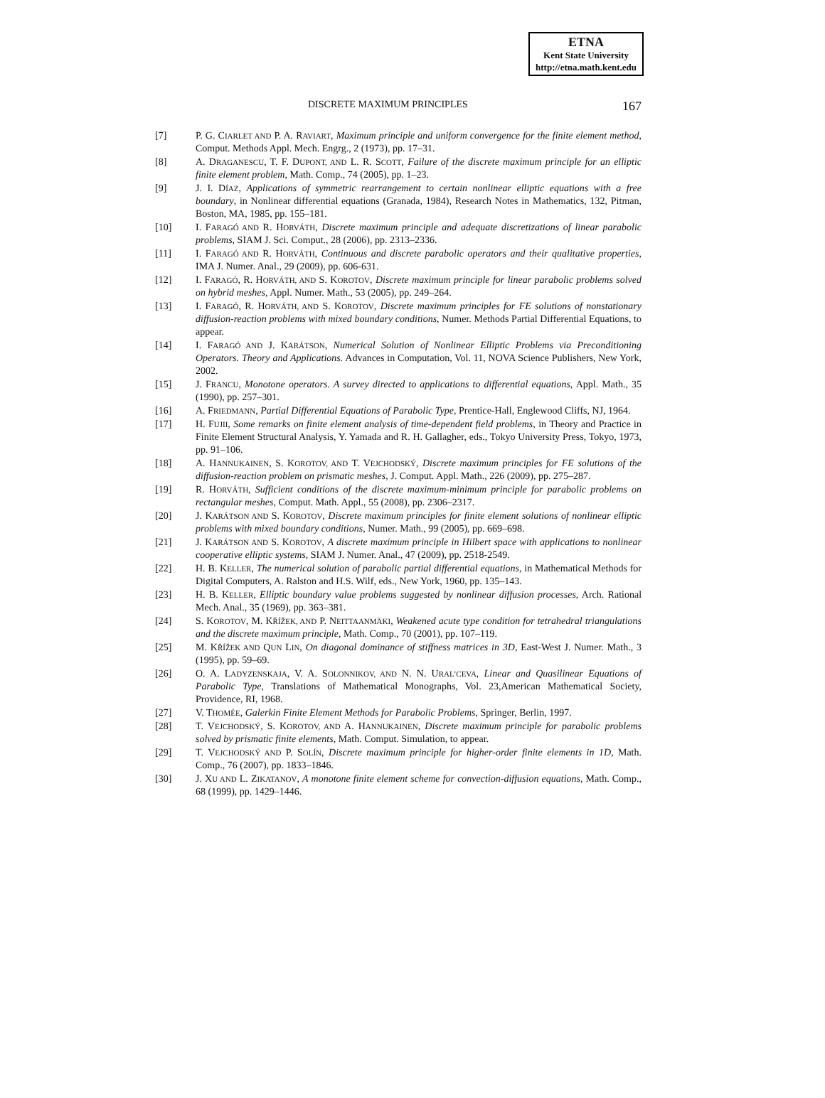ETNA
Kent State University
http://etna.math.kent.edu
DISCRETE MAXIMUM PRINCIPLES 167
[7] P. G. CIARLET AND P. A. RAVIART, Maximum principle and uniform convergence for the finite element method, Comput. Methods Appl. Mech. Engrg., 2 (1973), pp. 17–31.
[8] A. DRAGANESCU, T. F. DUPONT, AND L. R. SCOTT, Failure of the discrete maximum principle for an elliptic finite element problem, Math. Comp., 74 (2005), pp. 1–23.
[9] J. I. DÍAZ, Applications of symmetric rearrangement to certain nonlinear elliptic equations with a free boundary, in Nonlinear differential equations (Granada, 1984), Research Notes in Mathematics, 132, Pitman, Boston, MA, 1985, pp. 155–181.
[10] I. FARAGÓ AND R. HORVÁTH, Discrete maximum principle and adequate discretizations of linear parabolic problems, SIAM J. Sci. Comput., 28 (2006), pp. 2313–2336.
[11] I. FARAGÓ AND R. HORVÁTH, Continuous and discrete parabolic operators and their qualitative properties, IMA J. Numer. Anal., 29 (2009), pp. 606-631.
[12] I. FARAGÓ, R. HORVÁTH, AND S. KOROTOV, Discrete maximum principle for linear parabolic problems solved on hybrid meshes, Appl. Numer. Math., 53 (2005), pp. 249–264.
[13] I. FARAGÓ, R. HORVÁTH, AND S. KOROTOV, Discrete maximum principles for FE solutions of nonstationary diffusion-reaction problems with mixed boundary conditions, Numer. Methods Partial Differential Equations, to appear.
[14] I. FARAGÓ AND J. KARÁTSON, Numerical Solution of Nonlinear Elliptic Problems via Preconditioning Operators. Theory and Applications. Advances in Computation, Vol. 11, NOVA Science Publishers, New York, 2002.
[15] J. FRANCU, Monotone operators. A survey directed to applications to differential equations, Appl. Math., 35 (1990), pp. 257–301.
[16] A. FRIEDMANN, Partial Differential Equations of Parabolic Type, Prentice-Hall, Englewood Cliffs, NJ, 1964.
[17] H. FUJII, Some remarks on finite element analysis of time-dependent field problems, in Theory and Practice in Finite Element Structural Analysis, Y. Yamada and R. H. Gallagher, eds., Tokyo University Press, Tokyo, 1973, pp. 91–106.
[18] A. HANNUKAINEN, S. KOROTOV, AND T. VEJCHODSKÝ, Discrete maximum principles for FE solutions of the diffusion-reaction problem on prismatic meshes, J. Comput. Appl. Math., 226 (2009), pp. 275–287.
[19] R. HORVÁTH, Sufficient conditions of the discrete maximum-minimum principle for parabolic problems on rectangular meshes, Comput. Math. Appl., 55 (2008), pp. 2306–2317.
[20] J. KARÁTSON AND S. KOROTOV, Discrete maximum principles for finite element solutions of nonlinear elliptic problems with mixed boundary conditions, Numer. Math., 99 (2005), pp. 669–698.
[21] J. KARÁTSON AND S. KOROTOV, A discrete maximum principle in Hilbert space with applications to nonlinear cooperative elliptic systems, SIAM J. Numer. Anal., 47 (2009), pp. 2518-2549.
[22] H. B. KELLER, The numerical solution of parabolic partial differential equations, in Mathematical Methods for Digital Computers, A. Ralston and H.S. Wilf, eds., New York, 1960, pp. 135–143.
[23] H. B. KELLER, Elliptic boundary value problems suggested by nonlinear diffusion processes, Arch. Rational Mech. Anal., 35 (1969), pp. 363–381.
[24] S. KOROTOV, M. KŘÍŽEK, AND P. NEITTAANMÄKI, Weakened acute type condition for tetrahedral triangulations and the discrete maximum principle, Math. Comp., 70 (2001), pp. 107–119.
[25] M. KŘÍŽEK AND QUN LIN, On diagonal dominance of stiffness matrices in 3D, East-West J. Numer. Math., 3 (1995), pp. 59–69.
[26] O. A. LADYZENSKAJA, V. A. SOLONNIKOV, AND N. N. URAL’CEVA, Linear and Quasilinear Equations of Parabolic Type, Translations of Mathematical Monographs, Vol. 23,American Mathematical Society, Providence, RI, 1968.
[27] V. THOMÉE, Galerkin Finite Element Methods for Parabolic Problems, Springer, Berlin, 1997.
[28] T. VEJCHODSKÝ, S. KOROTOV, AND A. HANNUKAINEN, Discrete maximum principle for parabolic problems solved by prismatic finite elements, Math. Comput. Simulation, to appear.
[29] T. VEJCHODSKÝ AND P. SOLÍN, Discrete maximum principle for higher-order finite elements in 1D, Math. Comp., 76 (2007), pp. 1833–1846.
[30] J. XU AND L. ZIKATANOV, A monotone finite element scheme for convection-diffusion equations, Math. Comp., 68 (1999), pp. 1429–1446.